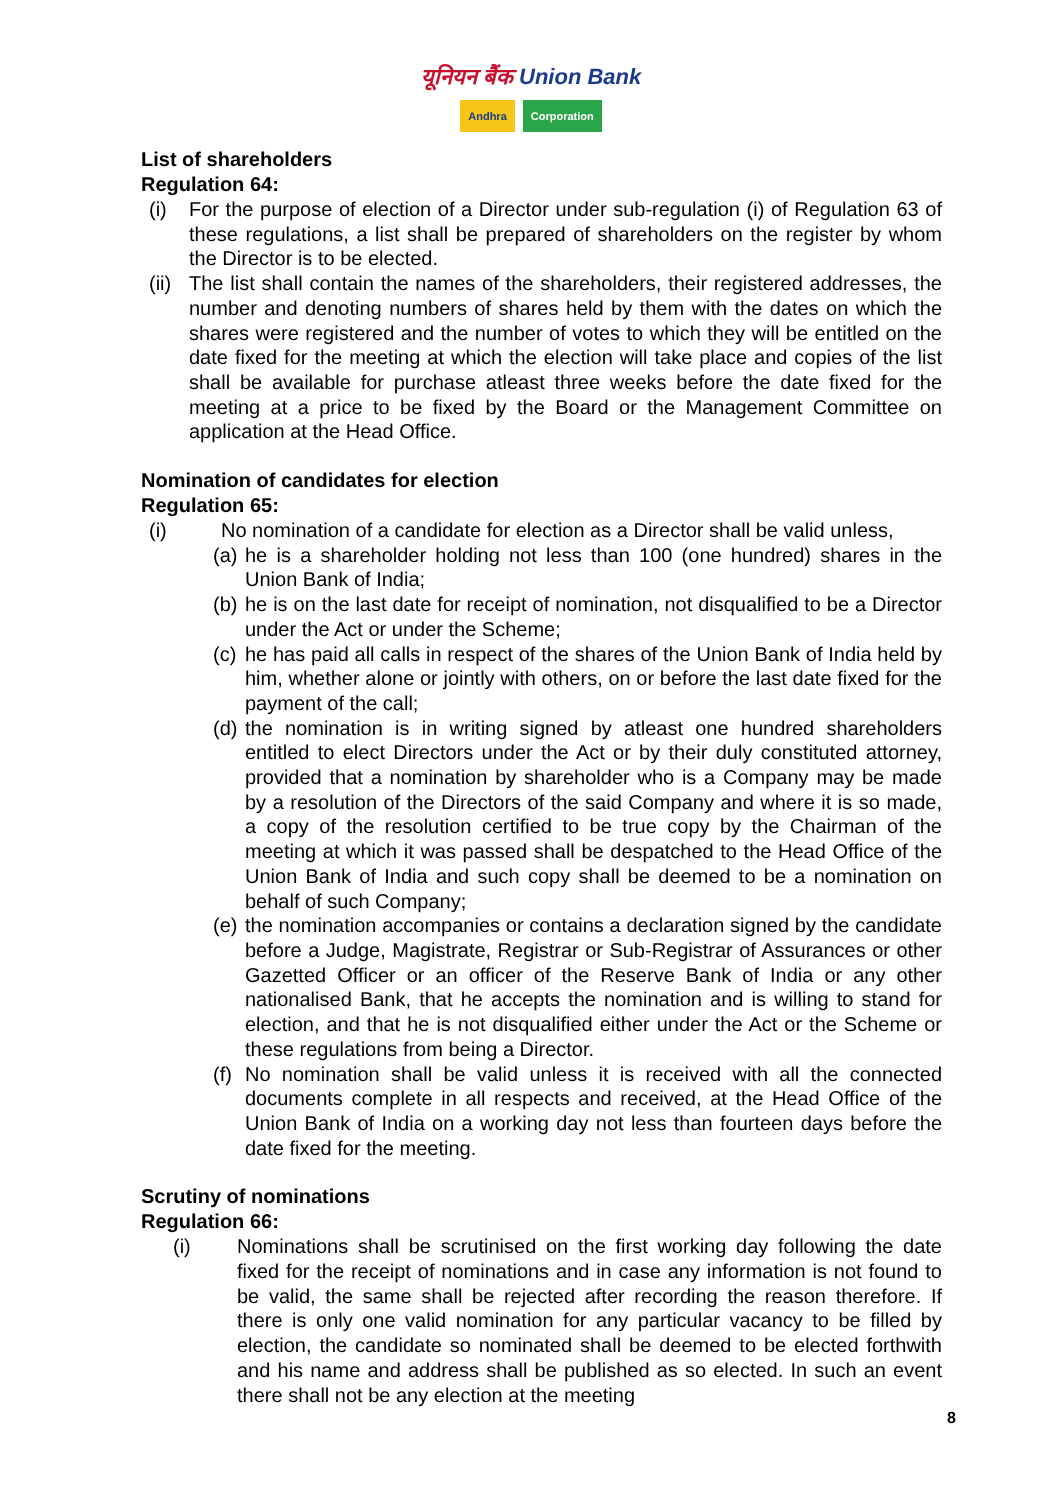यूनियन बैंक Union Bank
Andhra Corporation
List of shareholders
Regulation 64:
(i) For the purpose of election of a Director under sub-regulation (i) of Regulation 63 of these regulations, a list shall be prepared of shareholders on the register by whom the Director is to be elected.
(ii) The list shall contain the names of the shareholders, their registered addresses, the number and denoting numbers of shares held by them with the dates on which the shares were registered and the number of votes to which they will be entitled on the date fixed for the meeting at which the election will take place and copies of the list shall be available for purchase atleast three weeks before the date fixed for the meeting at a price to be fixed by the Board or the Management Committee on application at the Head Office.
Nomination of candidates for election
Regulation 65:
(i) No nomination of a candidate for election as a Director shall be valid unless,
(a) he is a shareholder holding not less than 100 (one hundred) shares in the Union Bank of India;
(b) he is on the last date for receipt of nomination, not disqualified to be a Director under the Act or under the Scheme;
(c) he has paid all calls in respect of the shares of the Union Bank of India held by him, whether alone or jointly with others, on or before the last date fixed for the payment of the call;
(d) the nomination is in writing signed by atleast one hundred shareholders entitled to elect Directors under the Act or by their duly constituted attorney, provided that a nomination by shareholder who is a Company may be made by a resolution of the Directors of the said Company and where it is so made, a copy of the resolution certified to be true copy by the Chairman of the meeting at which it was passed shall be despatched to the Head Office of the Union Bank of India and such copy shall be deemed to be a nomination on behalf of such Company;
(e) the nomination accompanies or contains a declaration signed by the candidate before a Judge, Magistrate, Registrar or Sub-Registrar of Assurances or other Gazetted Officer or an officer of the Reserve Bank of India or any other nationalised Bank, that he accepts the nomination and is willing to stand for election, and that he is not disqualified either under the Act or the Scheme or these regulations from being a Director.
(f) No nomination shall be valid unless it is received with all the connected documents complete in all respects and received, at the Head Office of the Union Bank of India on a working day not less than fourteen days before the date fixed for the meeting.
Scrutiny of nominations
Regulation 66:
(i) Nominations shall be scrutinised on the first working day following the date fixed for the receipt of nominations and in case any information is not found to be valid, the same shall be rejected after recording the reason therefore. If there is only one valid nomination for any particular vacancy to be filled by election, the candidate so nominated shall be deemed to be elected forthwith and his name and address shall be published as so elected. In such an event there shall not be any election at the meeting
8